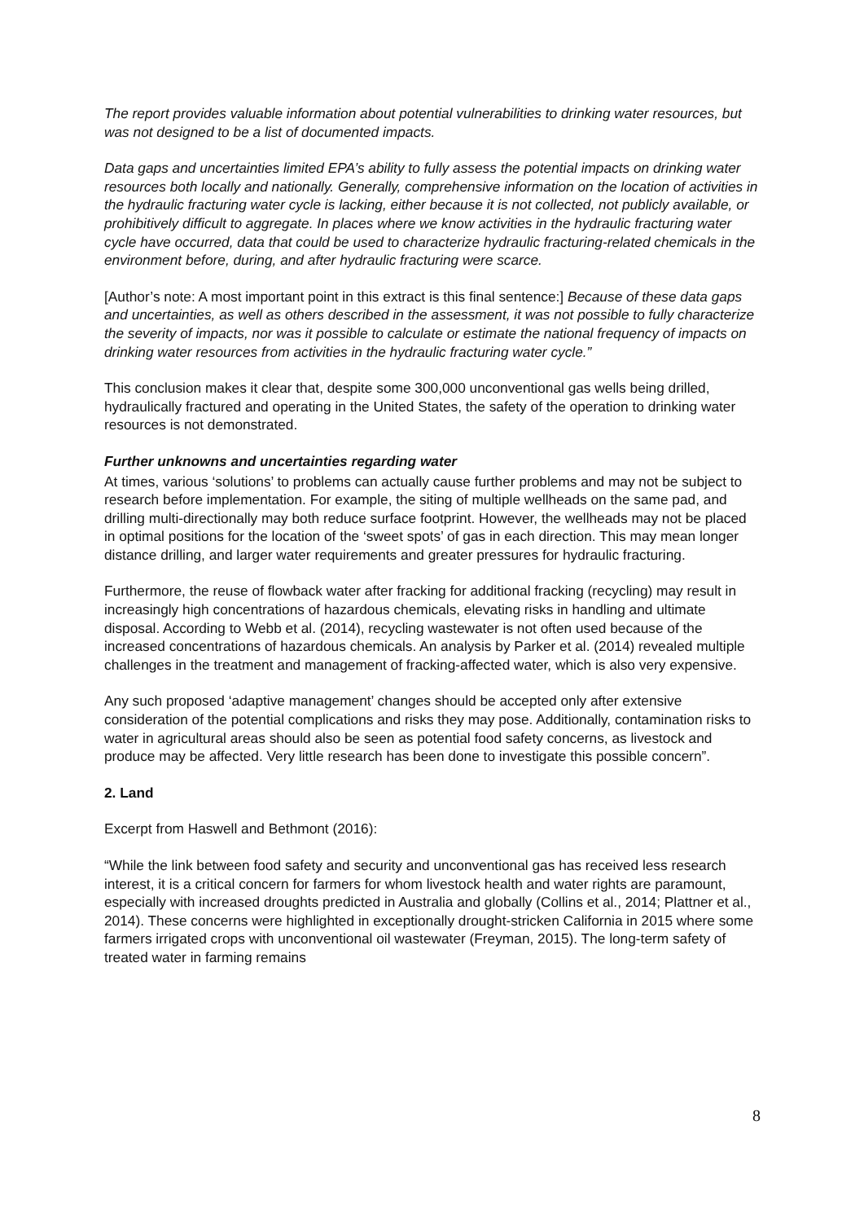The report provides valuable information about potential vulnerabilities to drinking water resources, but was not designed to be a list of documented impacts.
Data gaps and uncertainties limited EPA’s ability to fully assess the potential impacts on drinking water resources both locally and nationally. Generally, comprehensive information on the location of activities in the hydraulic fracturing water cycle is lacking, either because it is not collected, not publicly available, or prohibitively difficult to aggregate. In places where we know activities in the hydraulic fracturing water cycle have occurred, data that could be used to characterize hydraulic fracturing-related chemicals in the environment before, during, and after hydraulic fracturing were scarce.
[Author’s note: A most important point in this extract is this final sentence:] Because of these data gaps and uncertainties, as well as others described in the assessment, it was not possible to fully characterize the severity of impacts, nor was it possible to calculate or estimate the national frequency of impacts on drinking water resources from activities in the hydraulic fracturing water cycle.”
This conclusion makes it clear that, despite some 300,000 unconventional gas wells being drilled, hydraulically fractured and operating in the United States, the safety of the operation to drinking water resources is not demonstrated.
Further unknowns and uncertainties regarding water
At times, various ‘solutions’ to problems can actually cause further problems and may not be subject to research before implementation. For example, the siting of multiple wellheads on the same pad, and drilling multi-directionally may both reduce surface footprint. However, the wellheads may not be placed in optimal positions for the location of the ‘sweet spots’ of gas in each direction. This may mean longer distance drilling, and larger water requirements and greater pressures for hydraulic fracturing.
Furthermore, the reuse of flowback water after fracking for additional fracking (recycling) may result in increasingly high concentrations of hazardous chemicals, elevating risks in handling and ultimate disposal. According to Webb et al. (2014), recycling wastewater is not often used because of the increased concentrations of hazardous chemicals. An analysis by Parker et al. (2014) revealed multiple challenges in the treatment and management of fracking-affected water, which is also very expensive.
Any such proposed ‘adaptive management’ changes should be accepted only after extensive consideration of the potential complications and risks they may pose. Additionally, contamination risks to water in agricultural areas should also be seen as potential food safety concerns, as livestock and produce may be affected. Very little research has been done to investigate this possible concern”.
2. Land
Excerpt from Haswell and Bethmont (2016):
“While the link between food safety and security and unconventional gas has received less research interest, it is a critical concern for farmers for whom livestock health and water rights are paramount, especially with increased droughts predicted in Australia and globally (Collins et al., 2014; Plattner et al., 2014). These concerns were highlighted in exceptionally drought-stricken California in 2015 where some farmers irrigated crops with unconventional oil wastewater (Freyman, 2015). The long-term safety of treated water in farming remains
8